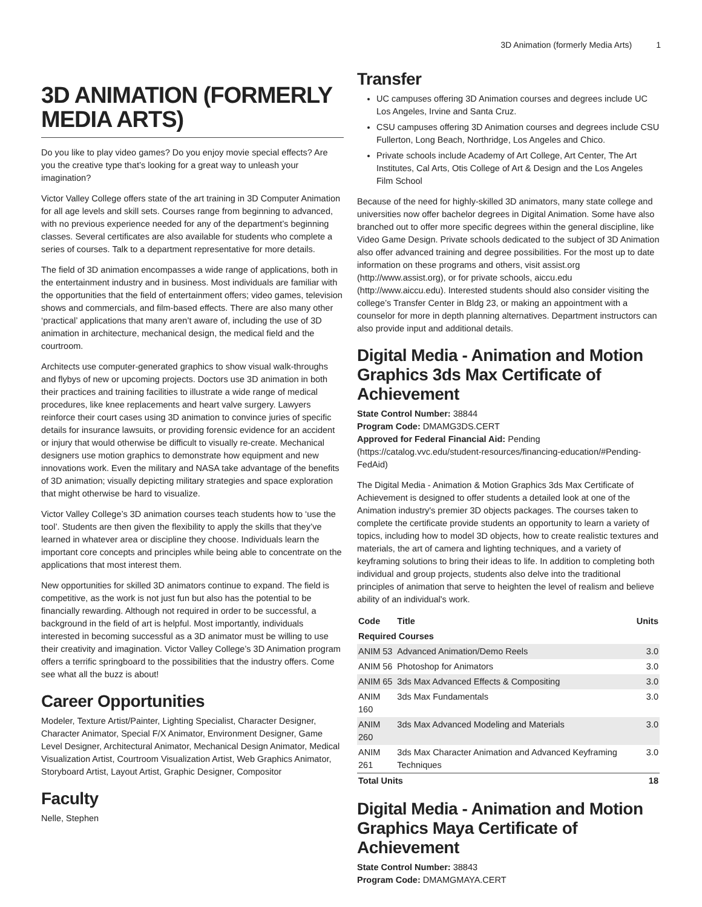3D Animation (formerly Media Arts) 1
3D ANIMATION (FORMERLY MEDIA ARTS)
Do you like to play video games? Do you enjoy movie special effects? Are you the creative type that’s looking for a great way to unleash your imagination?
Victor Valley College offers state of the art training in 3D Computer Animation for all age levels and skill sets. Courses range from beginning to advanced, with no previous experience needed for any of the department’s beginning classes. Several certificates are also available for students who complete a series of courses. Talk to a department representative for more details.
The field of 3D animation encompasses a wide range of applications, both in the entertainment industry and in business. Most individuals are familiar with the opportunities that the field of entertainment offers; video games, television shows and commercials, and film-based effects. There are also many other ‘practical’ applications that many aren’t aware of, including the use of 3D animation in architecture, mechanical design, the medical field and the courtroom.
Architects use computer-generated graphics to show visual walk-throughs and flybys of new or upcoming projects. Doctors use 3D animation in both their practices and training facilities to illustrate a wide range of medical procedures, like knee replacements and heart valve surgery. Lawyers reinforce their court cases using 3D animation to convince juries of specific details for insurance lawsuits, or providing forensic evidence for an accident or injury that would otherwise be difficult to visually re-create. Mechanical designers use motion graphics to demonstrate how equipment and new innovations work. Even the military and NASA take advantage of the benefits of 3D animation; visually depicting military strategies and space exploration that might otherwise be hard to visualize.
Victor Valley College’s 3D animation courses teach students how to ‘use the tool’. Students are then given the flexibility to apply the skills that they’ve learned in whatever area or discipline they choose. Individuals learn the important core concepts and principles while being able to concentrate on the applications that most interest them.
New opportunities for skilled 3D animators continue to expand. The field is competitive, as the work is not just fun but also has the potential to be financially rewarding. Although not required in order to be successful, a background in the field of art is helpful. Most importantly, individuals interested in becoming successful as a 3D animator must be willing to use their creativity and imagination. Victor Valley College’s 3D Animation program offers a terrific springboard to the possibilities that the industry offers. Come see what all the buzz is about!
Career Opportunities
Modeler, Texture Artist/Painter, Lighting Specialist, Character Designer, Character Animator, Special F/X Animator, Environment Designer, Game Level Designer, Architectural Animator, Mechanical Design Animator, Medical Visualization Artist, Courtroom Visualization Artist, Web Graphics Animator, Storyboard Artist, Layout Artist, Graphic Designer, Compositor
Faculty
Nelle, Stephen
Transfer
UC campuses offering 3D Animation courses and degrees include UC Los Angeles, Irvine and Santa Cruz.
CSU campuses offering 3D Animation courses and degrees include CSU Fullerton, Long Beach, Northridge, Los Angeles and Chico.
Private schools include Academy of Art College, Art Center, The Art Institutes, Cal Arts, Otis College of Art & Design and the Los Angeles Film School
Because of the need for highly-skilled 3D animators, many state college and universities now offer bachelor degrees in Digital Animation. Some have also branched out to offer more specific degrees within the general discipline, like Video Game Design. Private schools dedicated to the subject of 3D Animation also offer advanced training and degree possibilities. For the most up to date information on these programs and others, visit assist.org (http://www.assist.org), or for private schools, aiccu.edu (http://www.aiccu.edu). Interested students should also consider visiting the college’s Transfer Center in Bldg 23, or making an appointment with a counselor for more in depth planning alternatives. Department instructors can also provide input and additional details.
Digital Media - Animation and Motion Graphics 3ds Max Certificate of Achievement
State Control Number: 38844
Program Code: DMAMG3DS.CERT
Approved for Federal Financial Aid: Pending (https://catalog.vvc.edu/student-resources/financing-education/#Pending-FedAid)
The Digital Media - Animation & Motion Graphics 3ds Max Certificate of Achievement is designed to offer students a detailed look at one of the Animation industry's premier 3D objects packages. The courses taken to complete the certificate provide students an opportunity to learn a variety of topics, including how to model 3D objects, how to create realistic textures and materials, the art of camera and lighting techniques, and a variety of keyframing solutions to bring their ideas to life. In addition to completing both individual and group projects, students also delve into the traditional principles of animation that serve to heighten the level of realism and believe ability of an individual's work.
| Code | Title | Units |
| --- | --- | --- |
| Required Courses | | |
| ANIM 53 | Advanced Animation/Demo Reels | 3.0 |
| ANIM 56 | Photoshop for Animators | 3.0 |
| ANIM 65 | 3ds Max Advanced Effects & Compositing | 3.0 |
| ANIM 160 | 3ds Max Fundamentals | 3.0 |
| ANIM 260 | 3ds Max Advanced Modeling and Materials | 3.0 |
| ANIM 261 | 3ds Max Character Animation and Advanced Keyframing Techniques | 3.0 |
| Total Units | | 18 |
Digital Media - Animation and Motion Graphics Maya Certificate of Achievement
State Control Number: 38843
Program Code: DMAMGMAYA.CERT